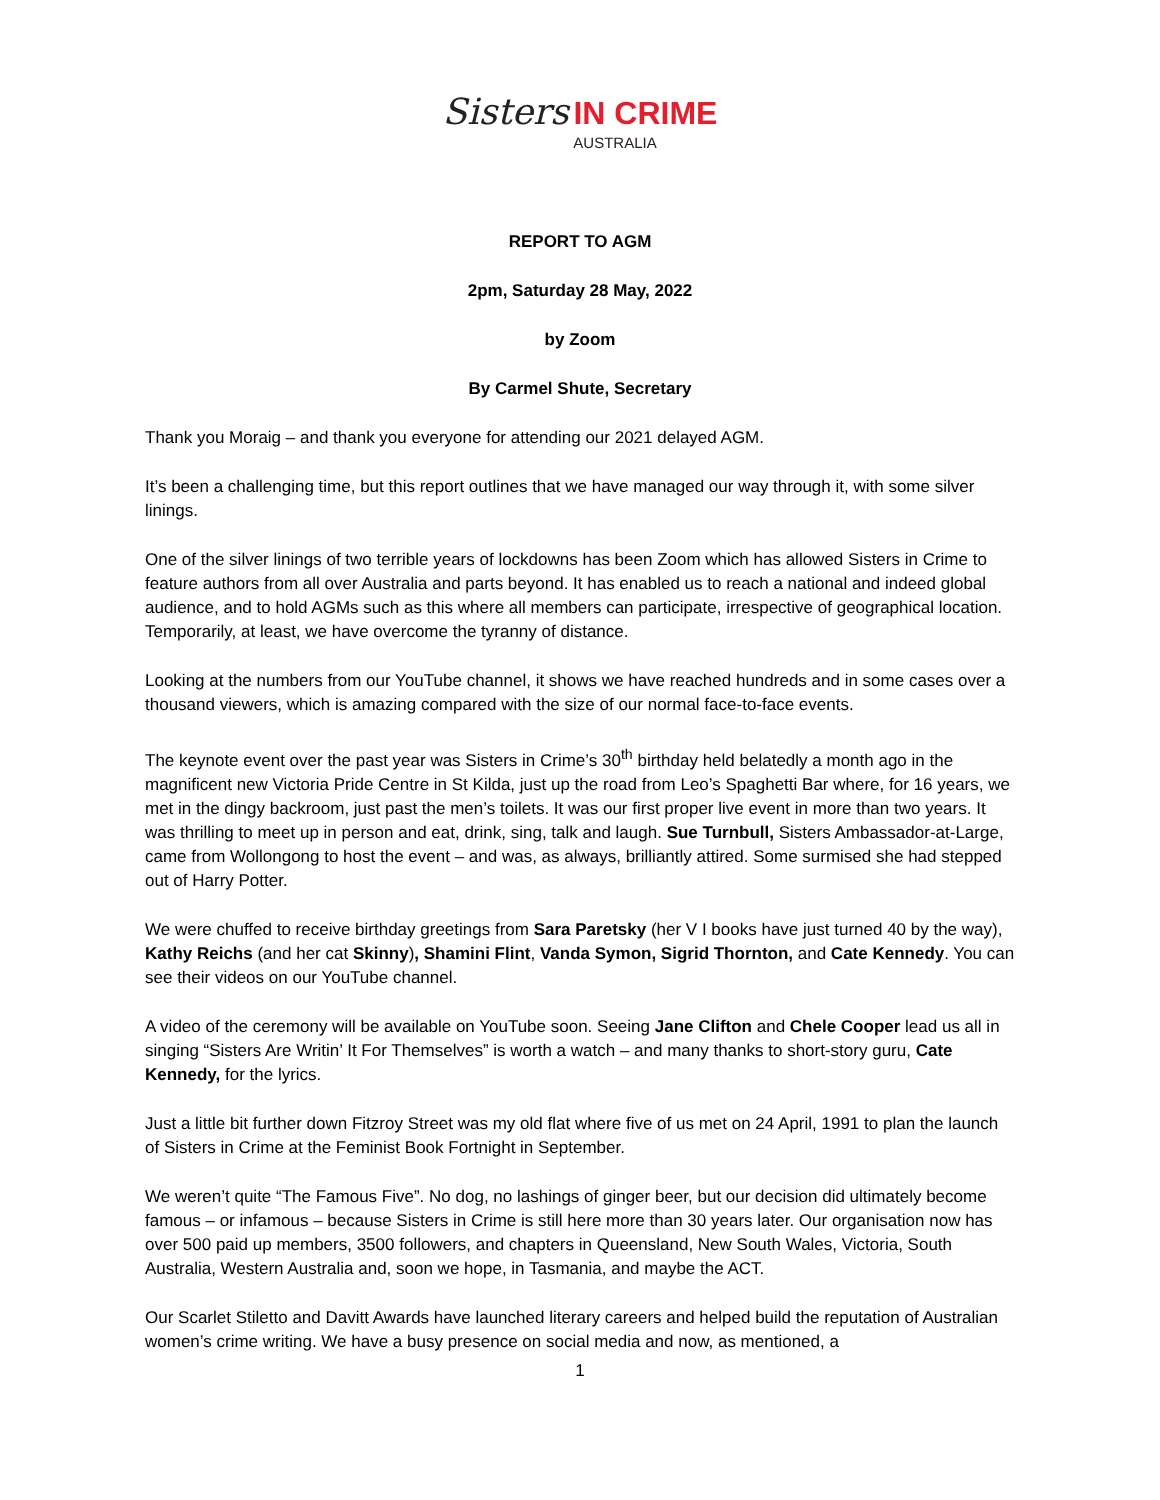Sisters IN CRIME
AUSTRALIA
REPORT TO AGM
2pm, Saturday 28 May, 2022
by Zoom
By Carmel Shute, Secretary
Thank you Moraig – and thank you everyone for attending our 2021 delayed AGM.
It’s been a challenging time, but this report outlines that we have managed our way through it, with some silver linings.
One of the silver linings of two terrible years of lockdowns has been Zoom which has allowed Sisters in Crime to feature authors from all over Australia and parts beyond. It has enabled us to reach a national and indeed global audience, and to hold AGMs such as this where all members can participate, irrespective of geographical location. Temporarily, at least, we have overcome the tyranny of distance.
Looking at the numbers from our YouTube channel, it shows we have reached hundreds and in some cases over a thousand viewers, which is amazing compared with the size of our normal face-to-face events.
The keynote event over the past year was Sisters in Crime’s 30<sup>th</sup> birthday held belatedly a month ago in the magnificent new Victoria Pride Centre in St Kilda, just up the road from Leo’s Spaghetti Bar where, for 16 years, we met in the dingy backroom, just past the men’s toilets. It was our first proper live event in more than two years. It was thrilling to meet up in person and eat, drink, sing, talk and laugh. Sue Turnbull, Sisters Ambassador-at-Large, came from Wollongong to host the event – and was, as always, brilliantly attired. Some surmised she had stepped out of Harry Potter.
We were chuffed to receive birthday greetings from Sara Paretsky (her V I books have just turned 40 by the way), Kathy Reichs (and her cat Skinny), Shamini Flint, Vanda Symon, Sigrid Thornton, and Cate Kennedy. You can see their videos on our YouTube channel.
A video of the ceremony will be available on YouTube soon. Seeing Jane Clifton and Chele Cooper lead us all in singing “Sisters Are Writin’ It For Themselves” is worth a watch – and many thanks to short-story guru, Cate Kennedy, for the lyrics.
Just a little bit further down Fitzroy Street was my old flat where five of us met on 24 April, 1991 to plan the launch of Sisters in Crime at the Feminist Book Fortnight in September.
We weren’t quite “The Famous Five”. No dog, no lashings of ginger beer, but our decision did ultimately become famous – or infamous – because Sisters in Crime is still here more than 30 years later. Our organisation now has over 500 paid up members, 3500 followers, and chapters in Queensland, New South Wales, Victoria, South Australia, Western Australia and, soon we hope, in Tasmania, and maybe the ACT.
Our Scarlet Stiletto and Davitt Awards have launched literary careers and helped build the reputation of Australian women’s crime writing. We have a busy presence on social media and now, as mentioned, a
1